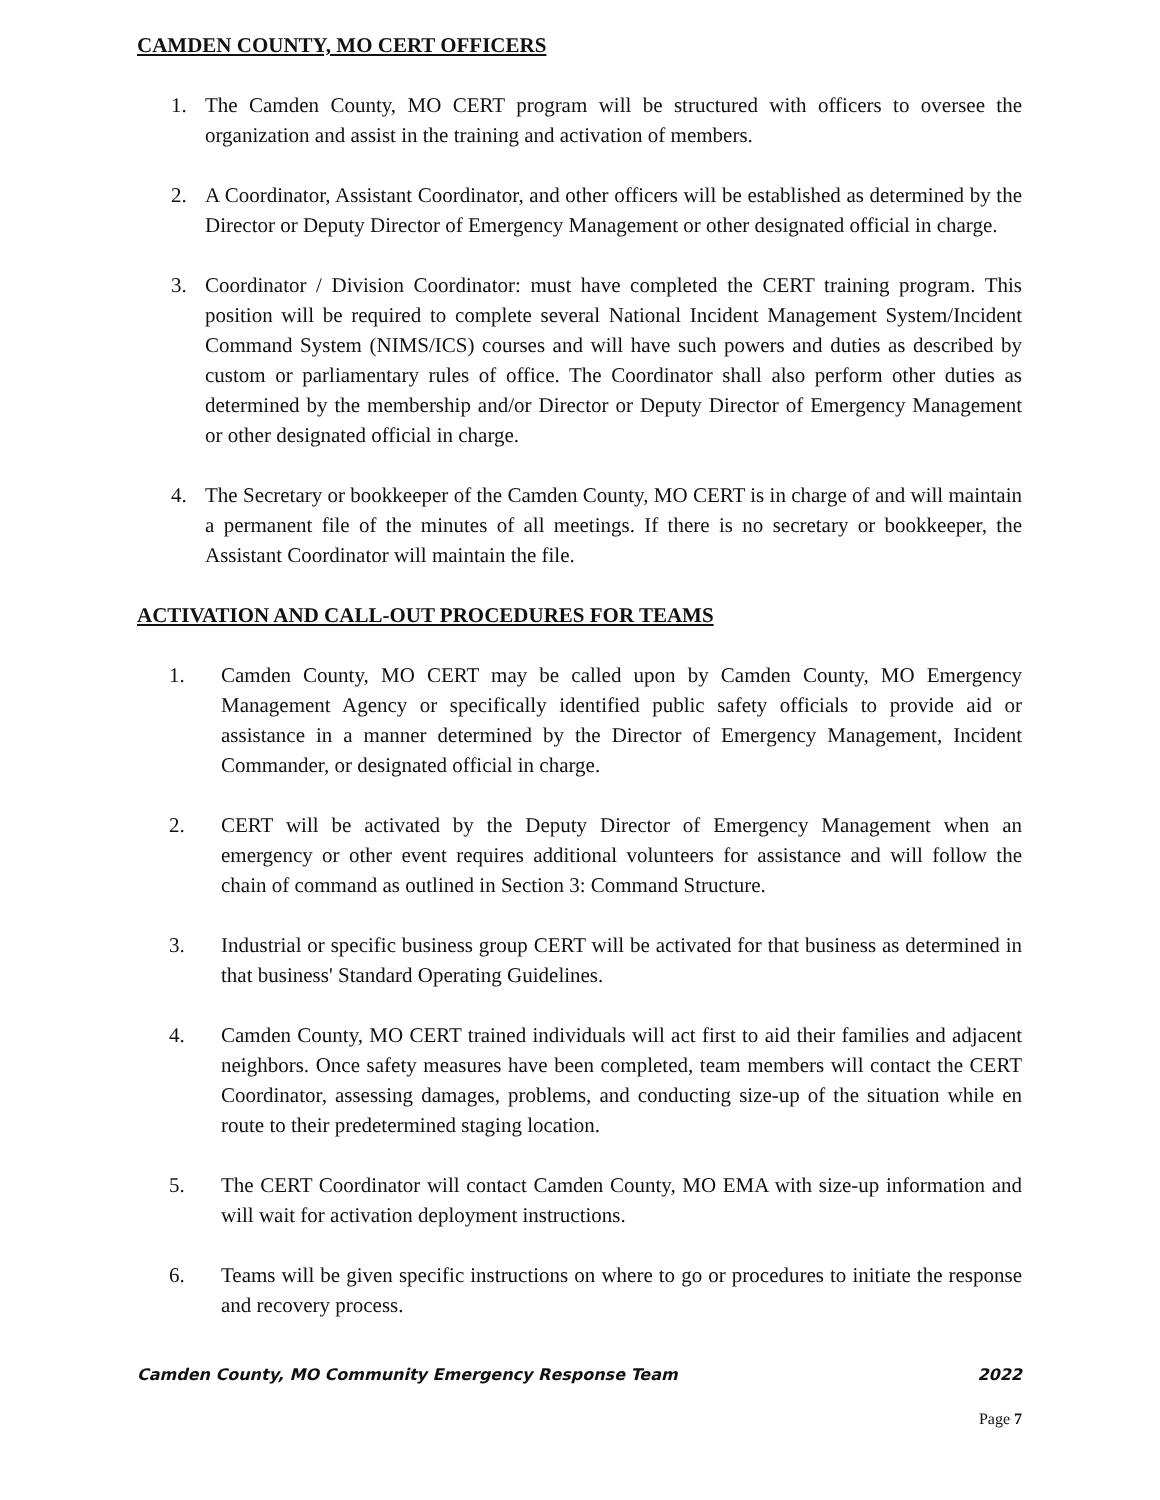CAMDEN COUNTY, MO CERT OFFICERS
1. The Camden County, MO CERT program will be structured with officers to oversee the organization and assist in the training and activation of members.
2. A Coordinator, Assistant Coordinator, and other officers will be established as determined by the Director or Deputy Director of Emergency Management or other designated official in charge.
3. Coordinator / Division Coordinator: must have completed the CERT training program. This position will be required to complete several National Incident Management System/Incident Command System (NIMS/ICS) courses and will have such powers and duties as described by custom or parliamentary rules of office. The Coordinator shall also perform other duties as determined by the membership and/or Director or Deputy Director of Emergency Management or other designated official in charge.
4. The Secretary or bookkeeper of the Camden County, MO CERT is in charge of and will maintain a permanent file of the minutes of all meetings. If there is no secretary or bookkeeper, the Assistant Coordinator will maintain the file.
ACTIVATION AND CALL-OUT PROCEDURES FOR TEAMS
1. Camden County, MO CERT may be called upon by Camden County, MO Emergency Management Agency or specifically identified public safety officials to provide aid or assistance in a manner determined by the Director of Emergency Management, Incident Commander, or designated official in charge.
2. CERT will be activated by the Deputy Director of Emergency Management when an emergency or other event requires additional volunteers for assistance and will follow the chain of command as outlined in Section 3: Command Structure.
3. Industrial or specific business group CERT will be activated for that business as determined in that business' Standard Operating Guidelines.
4. Camden County, MO CERT trained individuals will act first to aid their families and adjacent neighbors. Once safety measures have been completed, team members will contact the CERT Coordinator, assessing damages, problems, and conducting size-up of the situation while en route to their predetermined staging location.
5. The CERT Coordinator will contact Camden County, MO EMA with size-up information and will wait for activation deployment instructions.
6. Teams will be given specific instructions on where to go or procedures to initiate the response and recovery process.
Camden County, MO Community Emergency Response Team 2022
Page 7